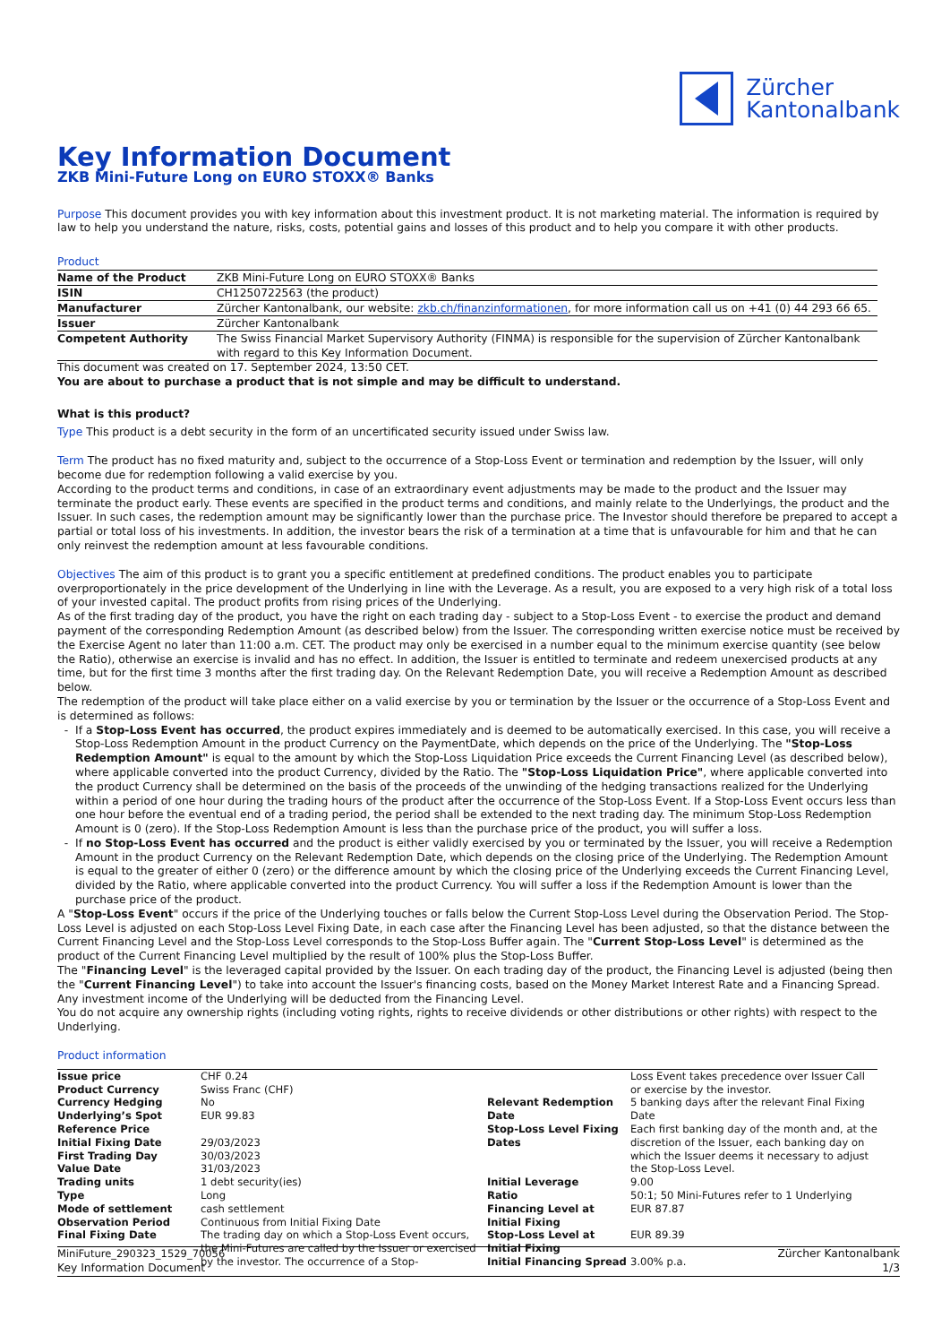Zürcher
Kantonalbank
Key Information Document
ZKB Mini-Future Long on EURO STOXX® Banks
Purpose This document provides you with key information about this investment product. It is not marketing material. The information is required by law to help you understand the nature, risks, costs, potential gains and losses of this product and to help you compare it with other products.
Product
| Name of the Product | ZKB Mini-Future Long on EURO STOXX® Banks |
| ISIN | CH1250722563 (the product) |
| Manufacturer | Zürcher Kantonalbank, our website: zkb.ch/finanzinformationen , for more information call us on +41 (0) 44 293 66 65. |
| Issuer | Zürcher Kantonalbank |
| Competent Authority | The Swiss Financial Market Supervisory Authority (FINMA) is responsible for the supervision of Zürcher Kantonalbank with regard to this Key Information Document. |
This document was created on 17. September 2024, 13:50 CET.
You are about to purchase a product that is not simple and may be difficult to understand.
What is this product?
Type This product is a debt security in the form of an uncertificated security issued under Swiss law.
Term The product has no fixed maturity and, subject to the occurrence of a Stop-Loss Event or termination and redemption by the Issuer, will only become due for redemption following a valid exercise by you.
According to the product terms and conditions, in case of an extraordinary event adjustments may be made to the product and the Issuer may terminate the product early. These events are specified in the product terms and conditions, and mainly relate to the Underlyings, the product and the Issuer. In such cases, the redemption amount may be significantly lower than the purchase price. The Investor should therefore be prepared to accept a partial or total loss of his investments. In addition, the investor bears the risk of a termination at a time that is unfavourable for him and that he can only reinvest the redemption amount at less favourable conditions.
Objectives The aim of this product is to grant you a specific entitlement at predefined conditions. The product enables you to participate overproportionately in the price development of the Underlying in line with the Leverage. As a result, you are exposed to a very high risk of a total loss of your invested capital. The product profits from rising prices of the Underlying.
As of the first trading day of the product, you have the right on each trading day - subject to a Stop-Loss Event - to exercise the product and demand payment of the corresponding Redemption Amount (as described below) from the Issuer. The corresponding written exercise notice must be received by the Exercise Agent no later than 11:00 a.m. CET. The product may only be exercised in a number equal to the minimum exercise quantity (see below the Ratio), otherwise an exercise is invalid and has no effect. In addition, the Issuer is entitled to terminate and redeem unexercised products at any time, but for the first time 3 months after the first trading day. On the Relevant Redemption Date, you will receive a Redemption Amount as described below.
The redemption of the product will take place either on a valid exercise by you or termination by the Issuer or the occurrence of a Stop-Loss Event and is determined as follows:
If a Stop-Loss Event has occurred, the product expires immediately and is deemed to be automatically exercised. In this case, you will receive a Stop-Loss Redemption Amount in the product Currency on the PaymentDate, which depends on the price of the Underlying. The "Stop-Loss Redemption Amount" is equal to the amount by which the Stop-Loss Liquidation Price exceeds the Current Financing Level (as described below), where applicable converted into the product Currency, divided by the Ratio. The "Stop-Loss Liquidation Price", where applicable converted into the product Currency shall be determined on the basis of the proceeds of the unwinding of the hedging transactions realized for the Underlying within a period of one hour during the trading hours of the product after the occurrence of the Stop-Loss Event. If a Stop-Loss Event occurs less than one hour before the eventual end of a trading period, the period shall be extended to the next trading day. The minimum Stop-Loss Redemption Amount is 0 (zero). If the Stop-Loss Redemption Amount is less than the purchase price of the product, you will suffer a loss.
If no Stop-Loss Event has occurred and the product is either validly exercised by you or terminated by the Issuer, you will receive a Redemption Amount in the product Currency on the Relevant Redemption Date, which depends on the closing price of the Underlying. The Redemption Amount is equal to the greater of either 0 (zero) or the difference amount by which the closing price of the Underlying exceeds the Current Financing Level, divided by the Ratio, where applicable converted into the product Currency. You will suffer a loss if the Redemption Amount is lower than the purchase price of the product.
A "Stop-Loss Event" occurs if the price of the Underlying touches or falls below the Current Stop-Loss Level during the Observation Period. The Stop-Loss Level is adjusted on each Stop-Loss Level Fixing Date, in each case after the Financing Level has been adjusted, so that the distance between the Current Financing Level and the Stop-Loss Level corresponds to the Stop-Loss Buffer again. The "Current Stop-Loss Level" is determined as the product of the Current Financing Level multiplied by the result of 100% plus the Stop-Loss Buffer.
The "Financing Level" is the leveraged capital provided by the Issuer. On each trading day of the product, the Financing Level is adjusted (being then the "Current Financing Level") to take into account the Issuer's financing costs, based on the Money Market Interest Rate and a Financing Spread. Any investment income of the Underlying will be deducted from the Financing Level.
You do not acquire any ownership rights (including voting rights, rights to receive dividends or other distributions or other rights) with respect to the Underlying.
Product information
| Issue price | CHF 0.24 |
| Product Currency | Swiss Franc (CHF) |
| Currency Hedging | No |
| Underlying’s Spot Reference Price | EUR 99.83 |
| Initial Fixing Date | 29/03/2023 |
| First Trading Day | 30/03/2023 |
| Value Date | 31/03/2023 |
| Trading units | 1 debt security(ies) |
| Type | Long |
| Mode of settlement | cash settlement |
| Observation Period | Continuous from Initial Fixing Date |
| Final Fixing Date | The trading day on which a Stop-Loss Event occurs, the Mini-Futures are called by the Issuer or exercised by the investor. The occurrence of a Stop- |
| | Loss Event takes precedence over Issuer Call or exercise by the investor. |
| Relevant Redemption Date | 5 banking days after the relevant Final Fixing Date |
| Stop-Loss Level Fixing Dates | Each first banking day of the month and, at the discretion of the Issuer, each banking day on which the Issuer deems it necessary to adjust the Stop-Loss Level. |
| Initial Leverage | 9.00 |
| Ratio | 50:1; 50 Mini-Futures refer to 1 Underlying |
| Financing Level at Initial Fixing | EUR 87.87 |
| Stop-Loss Level at Initial Fixing | EUR 89.39 |
| Initial Financing Spread | 3.00% p.a. |
MiniFuture_290323_1529_70056 Zürcher Kantonalbank
Key Information Document 1/3